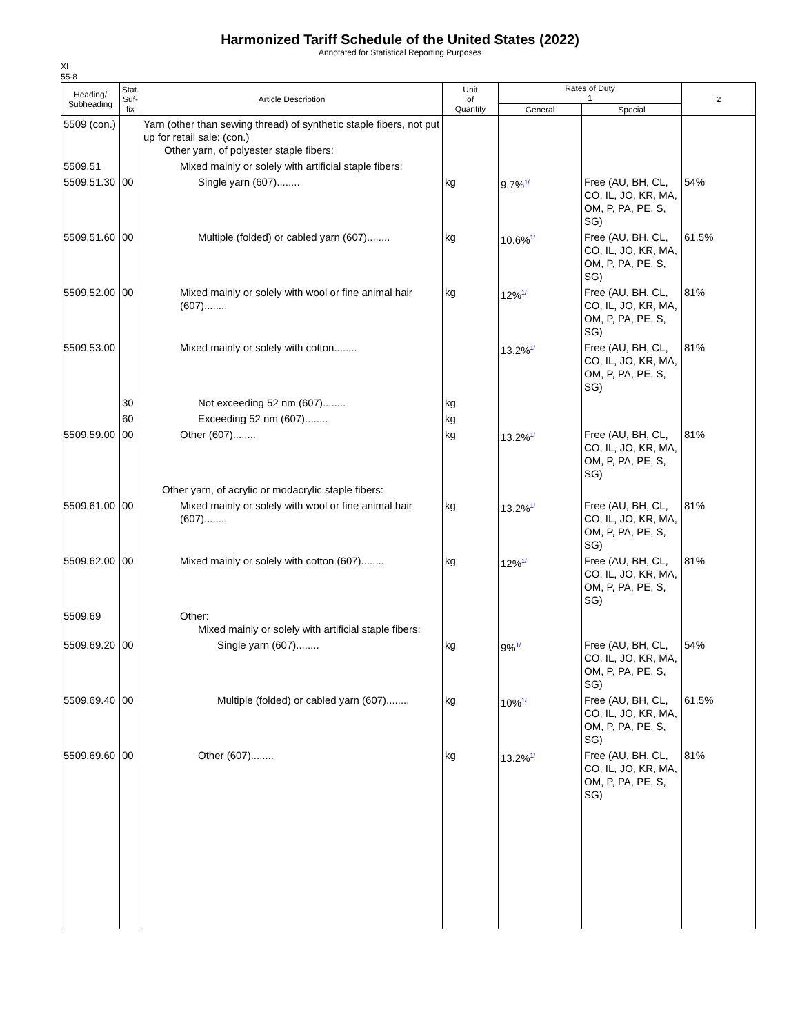Harmonized Tariff Schedule of the United States (2022)
Annotated for Statistical Reporting Purposes
XI
55-8
| Heading/ Subheading | Stat. Suf- fix | Article Description | Unit of Quantity | Rates of Duty 1 | | 2 |
| --- | --- | --- | --- | --- | --- | --- |
| | | | | General | Special | |
| 5509 (con.) | | Yarn (other than sewing thread) of synthetic staple fibers, not put up for retail sale: (con.) Other yarn, of polyester staple fibers: | | | | |
| 5509.51 | | Mixed mainly or solely with artificial staple fibers: | | | | |
| 5509.51.30 | 00 | Single yarn (607)........ | kg | 9.7%<sup>1/</sup> | Free (AU, BH, CL, CO, IL, JO, KR, MA, OM, P, PA, PE, S, SG) | 54% |
| 5509.51.60 | 00 | Multiple (folded) or cabled yarn (607)........ | kg | 10.6%<sup>1/</sup> | Free (AU, BH, CL, CO, IL, JO, KR, MA, OM, P, PA, PE, S, SG) | 61.5% |
| 5509.52.00 | 00 | Mixed mainly or solely with wool or fine animal hair (607)........ | kg | 12%<sup>1/</sup> | Free (AU, BH, CL, CO, IL, JO, KR, MA, OM, P, PA, PE, S, SG) | 81% |
| 5509.53.00 | | Mixed mainly or solely with cotton........ | | 13.2%<sup>1/</sup> | Free (AU, BH, CL, CO, IL, JO, KR, MA, OM, P, PA, PE, S, SG) | 81% |
| | 30 | Not exceeding 52 nm (607)........ | kg | | | |
| | 60 | Exceeding 52 nm (607)........ | kg | | | |
| 5509.59.00 | 00 | Other (607)........ | kg | 13.2%<sup>1/</sup> | Free (AU, BH, CL, CO, IL, JO, KR, MA, OM, P, PA, PE, S, SG) | 81% |
| | | Other yarn, of acrylic or modacrylic staple fibers: | | | | |
| 5509.61.00 | 00 | Mixed mainly or solely with wool or fine animal hair (607)........ | kg | 13.2%<sup>1/</sup> | Free (AU, BH, CL, CO, IL, JO, KR, MA, OM, P, PA, PE, S, SG) | 81% |
| 5509.62.00 | 00 | Mixed mainly or solely with cotton (607)........ | kg | 12%<sup>1/</sup> | Free (AU, BH, CL, CO, IL, JO, KR, MA, OM, P, PA, PE, S, SG) | 81% |
| 5509.69 | | Other: Mixed mainly or solely with artificial staple fibers: | | | | |
| 5509.69.20 | 00 | Single yarn (607)........ | kg | 9%<sup>1/</sup> | Free (AU, BH, CL, CO, IL, JO, KR, MA, OM, P, PA, PE, S, SG) | 54% |
| 5509.69.40 | 00 | Multiple (folded) or cabled yarn (607)........ | kg | 10%<sup>1/</sup> | Free (AU, BH, CL, CO, IL, JO, KR, MA, OM, P, PA, PE, S, SG) | 61.5% |
| 5509.69.60 | 00 | Other (607)........ | kg | 13.2%<sup>1/</sup> | Free (AU, BH, CL, CO, IL, JO, KR, MA, OM, P, PA, PE, S, SG) | 81% |